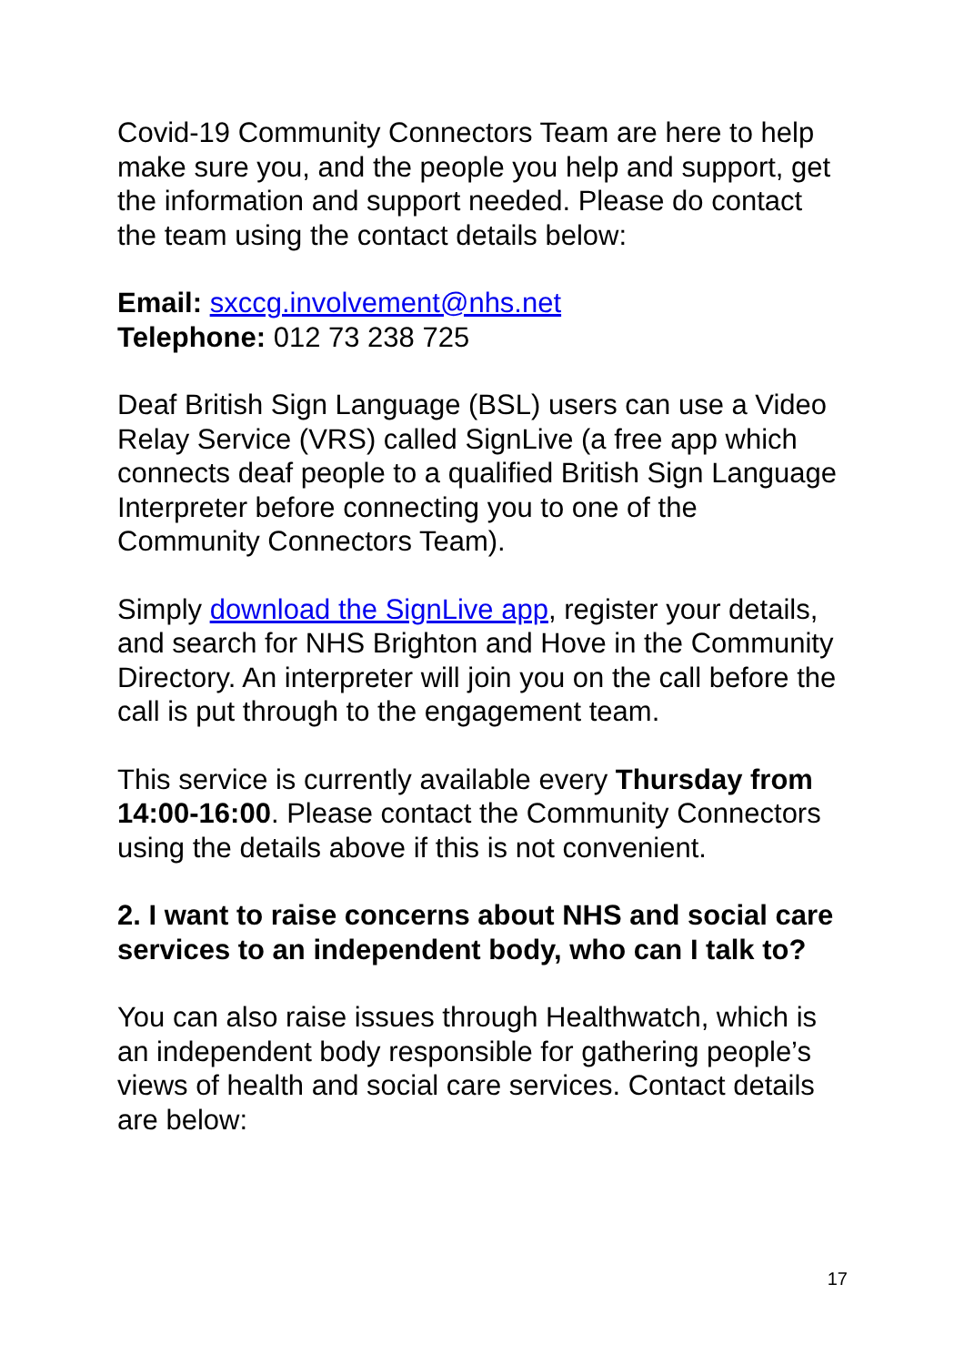Covid-19 Community Connectors Team are here to help make sure you, and the people you help and support, get the information and support needed. Please do contact the team using the contact details below:
Email: sxccg.involvement@nhs.net
Telephone: 012 73 238 725
Deaf British Sign Language (BSL) users can use a Video Relay Service (VRS) called SignLive (a free app which connects deaf people to a qualified British Sign Language Interpreter before connecting you to one of the Community Connectors Team).
Simply download the SignLive app, register your details, and search for NHS Brighton and Hove in the Community Directory. An interpreter will join you on the call before the call is put through to the engagement team.
This service is currently available every Thursday from 14:00-16:00. Please contact the Community Connectors using the details above if this is not convenient.
2. I want to raise concerns about NHS and social care services to an independent body, who can I talk to?
You can also raise issues through Healthwatch, which is an independent body responsible for gathering people’s views of health and social care services. Contact details are below:
17